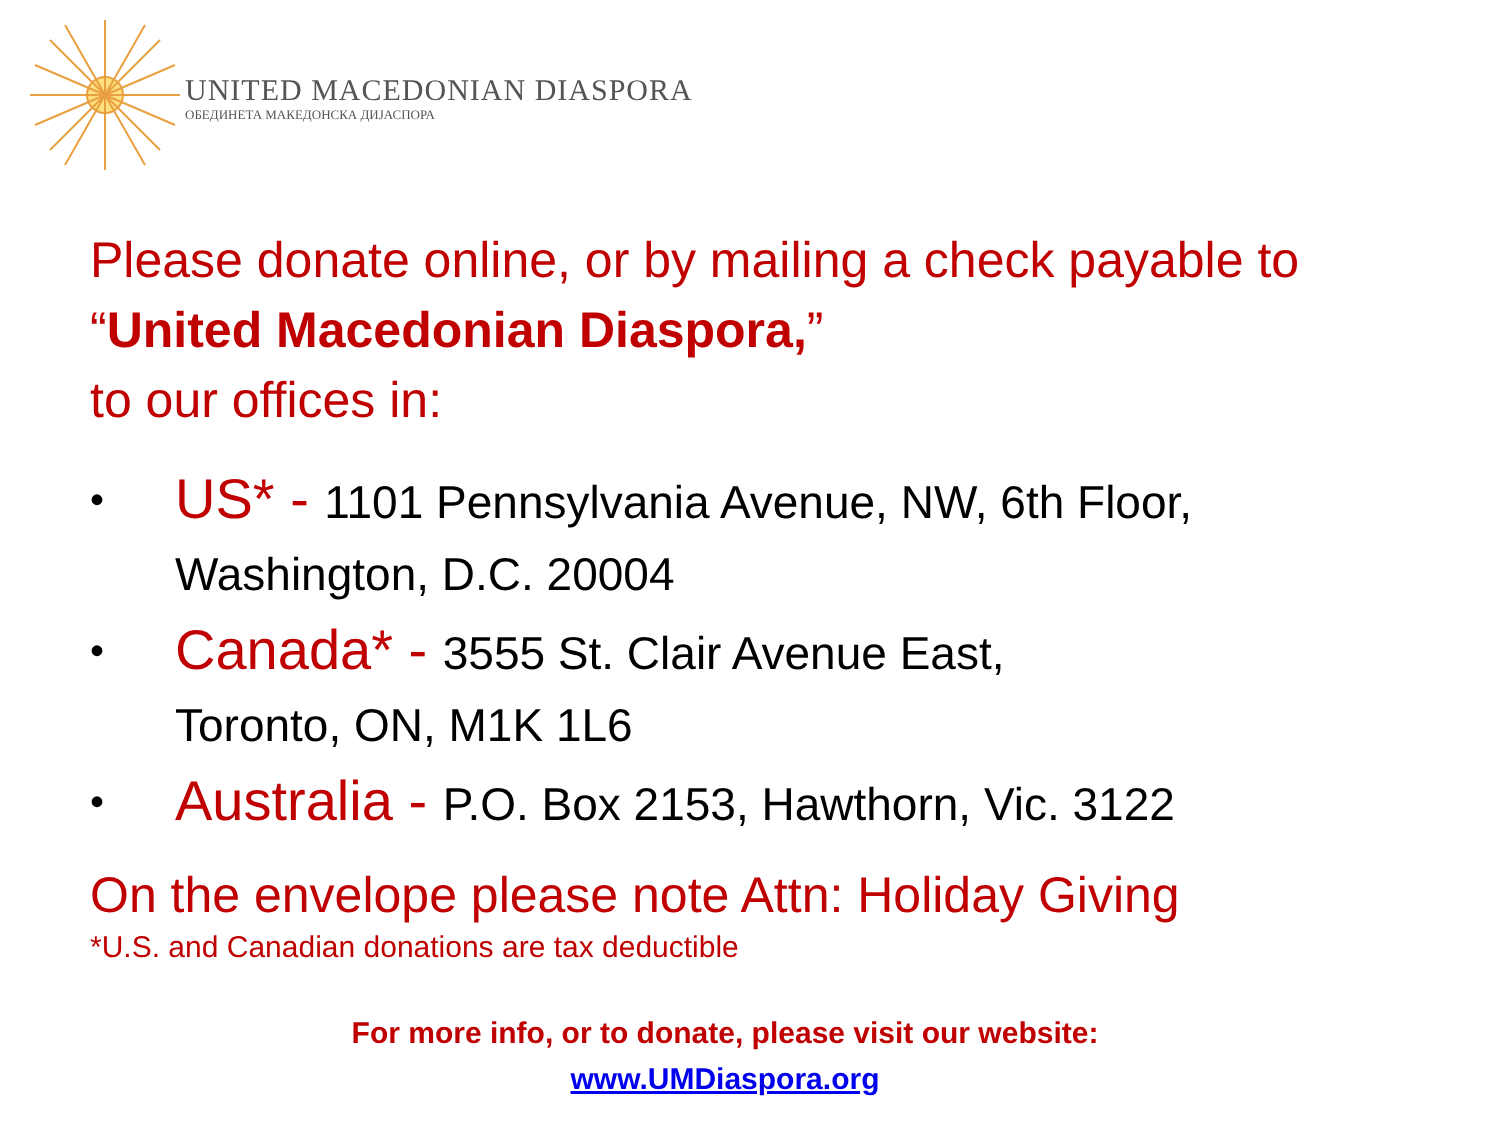UNITED MACEDONIAN DIASPORA
ОБЕДИНЕТА МАКЕДОНСКА ДИЈАСПОРА
Please donate online, or by mailing a check payable to
“United Macedonian Diaspora,”
to our offices in:
• US* - 1101 Pennsylvania Avenue, NW, 6th Floor,
Washington, D.C. 20004
• Canada* - 3555 St. Clair Avenue East,
Toronto, ON, M1K 1L6
• Australia - P.O. Box 2153, Hawthorn, Vic. 3122
On the envelope please note Attn: Holiday Giving
*U.S. and Canadian donations are tax deductible
For more info, or to donate, please visit our website:
www.UMDiaspora.org